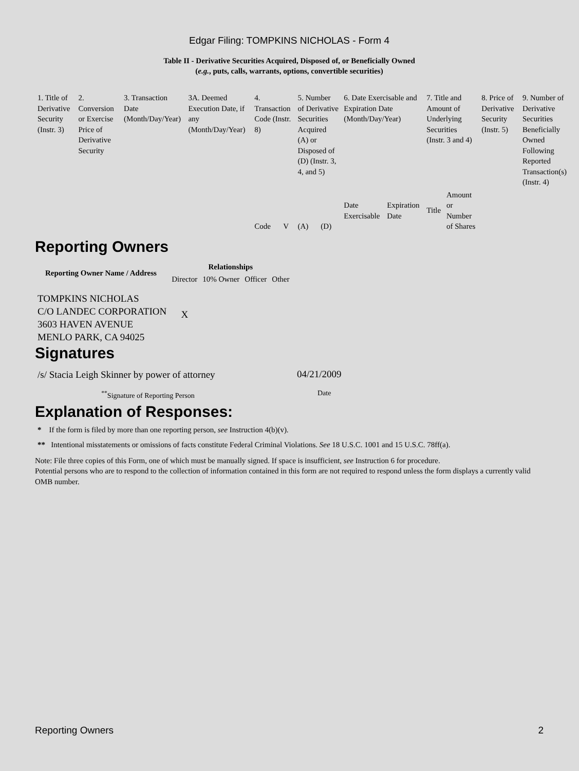Edgar Filing: TOMPKINS NICHOLAS - Form 4
Table II - Derivative Securities Acquired, Disposed of, or Beneficially Owned
(e.g., puts, calls, warrants, options, convertible securities)
| 1. Title of Derivative Security (Instr. 3) | 2. Conversion or Exercise Price of Derivative Security | 3. Transaction Date (Month/Day/Year) | 3A. Deemed Execution Date, if any (Month/Day/Year) | 4. Transaction Code (Instr. 8) | | 5. Number of Derivative Securities Acquired (A) or Disposed of (D) (Instr. 3, 4, and 5) | | 6. Date Exercisable and Expiration Date (Month/Day/Year) | | 7. Title and Amount of Underlying Securities (Instr. 3 and 4) | | 8. Price of Derivative Security (Instr. 5) | 9. Number of Derivative Securities Beneficially Owned Following Reported Transaction(s) (Instr. 4) |
| | | | | Code | V | (A) | (D) | Date Exercisable | Expiration Date | Title | Amount or Number of Shares | | |
Reporting Owners
| Reporting Owner Name / Address | Relationships | | | |
| --- | --- | --- | --- | --- |
| | Director | 10% Owner | Officer | Other |
| TOMPKINS NICHOLAS C/O LANDEC CORPORATION 3603 HAVEN AVENUE MENLO PARK, CA 94025 | X | | | |
Signatures
| /s/ Stacia Leigh Skinner by power of attorney | 04/21/2009 |
| <sup>**</sup> Signature of Reporting Person | Date |
Explanation of Responses:
* If the form is filed by more than one reporting person, see Instruction 4(b)(v).
** Intentional misstatements or omissions of facts constitute Federal Criminal Violations. See 18 U.S.C. 1001 and 15 U.S.C. 78ff(a).
Note: File three copies of this Form, one of which must be manually signed. If space is insufficient, see Instruction 6 for procedure.
Potential persons who are to respond to the collection of information contained in this form are not required to respond unless the form displays a currently valid OMB number.
Reporting Owners 2